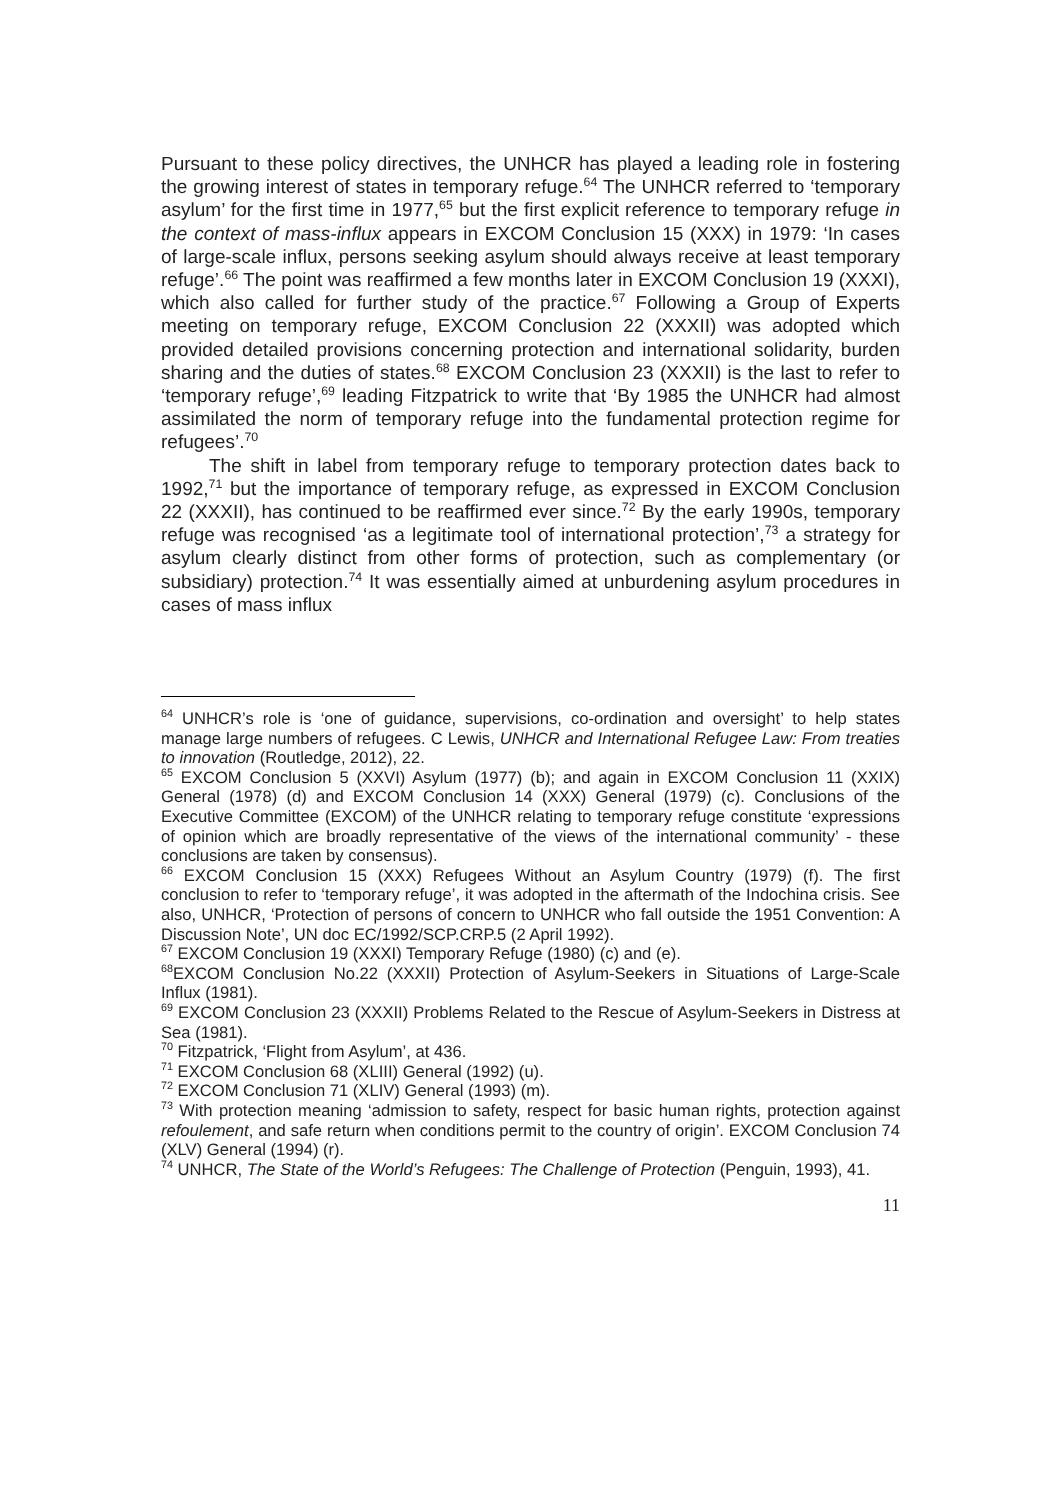Pursuant to these policy directives, the UNHCR has played a leading role in fostering the growing interest of states in temporary refuge.<sup>64</sup> The UNHCR referred to ‘temporary asylum’ for the first time in 1977,<sup>65</sup> but the first explicit reference to temporary refuge in the context of mass-influx appears in EXCOM Conclusion 15 (XXX) in 1979: ‘In cases of large-scale influx, persons seeking asylum should always receive at least temporary refuge’.<sup>66</sup> The point was reaffirmed a few months later in EXCOM Conclusion 19 (XXXI), which also called for further study of the practice.<sup>67</sup> Following a Group of Experts meeting on temporary refuge, EXCOM Conclusion 22 (XXXII) was adopted which provided detailed provisions concerning protection and international solidarity, burden sharing and the duties of states.<sup>68</sup> EXCOM Conclusion 23 (XXXII) is the last to refer to ‘temporary refuge’,<sup>69</sup> leading Fitzpatrick to write that ‘By 1985 the UNHCR had almost assimilated the norm of temporary refuge into the fundamental protection regime for refugees’.<sup>70</sup>
The shift in label from temporary refuge to temporary protection dates back to 1992,<sup>71</sup> but the importance of temporary refuge, as expressed in EXCOM Conclusion 22 (XXXII), has continued to be reaffirmed ever since.<sup>72</sup> By the early 1990s, temporary refuge was recognised ‘as a legitimate tool of international protection’,<sup>73</sup> a strategy for asylum clearly distinct from other forms of protection, such as complementary (or subsidiary) protection.<sup>74</sup> It was essentially aimed at unburdening asylum procedures in cases of mass influx
<sup>64</sup> UNHCR’s role is ‘one of guidance, supervisions, co-ordination and oversight’ to help states manage large numbers of refugees. C Lewis, UNHCR and International Refugee Law: From treaties to innovation (Routledge, 2012), 22.
<sup>65</sup> EXCOM Conclusion 5 (XXVI) Asylum (1977) (b); and again in EXCOM Conclusion 11 (XXIX) General (1978) (d) and EXCOM Conclusion 14 (XXX) General (1979) (c). Conclusions of the Executive Committee (EXCOM) of the UNHCR relating to temporary refuge constitute ‘expressions of opinion which are broadly representative of the views of the international community’ - these conclusions are taken by consensus).
<sup>66</sup> EXCOM Conclusion 15 (XXX) Refugees Without an Asylum Country (1979) (f). The first conclusion to refer to ‘temporary refuge’, it was adopted in the aftermath of the Indochina crisis. See also, UNHCR, ‘Protection of persons of concern to UNHCR who fall outside the 1951 Convention: A Discussion Note’, UN doc EC/1992/SCP.CRP.5 (2 April 1992).
<sup>67</sup> EXCOM Conclusion 19 (XXXI) Temporary Refuge (1980) (c) and (e).
<sup>68</sup> EXCOM Conclusion No.22 (XXXII) Protection of Asylum-Seekers in Situations of Large-Scale Influx (1981).
<sup>69</sup> EXCOM Conclusion 23 (XXXII) Problems Related to the Rescue of Asylum-Seekers in Distress at Sea (1981).
<sup>70</sup> Fitzpatrick, ‘Flight from Asylum’, at 436.
<sup>71</sup> EXCOM Conclusion 68 (XLIII) General (1992) (u).
<sup>72</sup> EXCOM Conclusion 71 (XLIV) General (1993) (m).
<sup>73</sup> With protection meaning ‘admission to safety, respect for basic human rights, protection against refoulement, and safe return when conditions permit to the country of origin’. EXCOM Conclusion 74 (XLV) General (1994) (r).
<sup>74</sup> UNHCR, The State of the World’s Refugees: The Challenge of Protection (Penguin, 1993), 41.
11